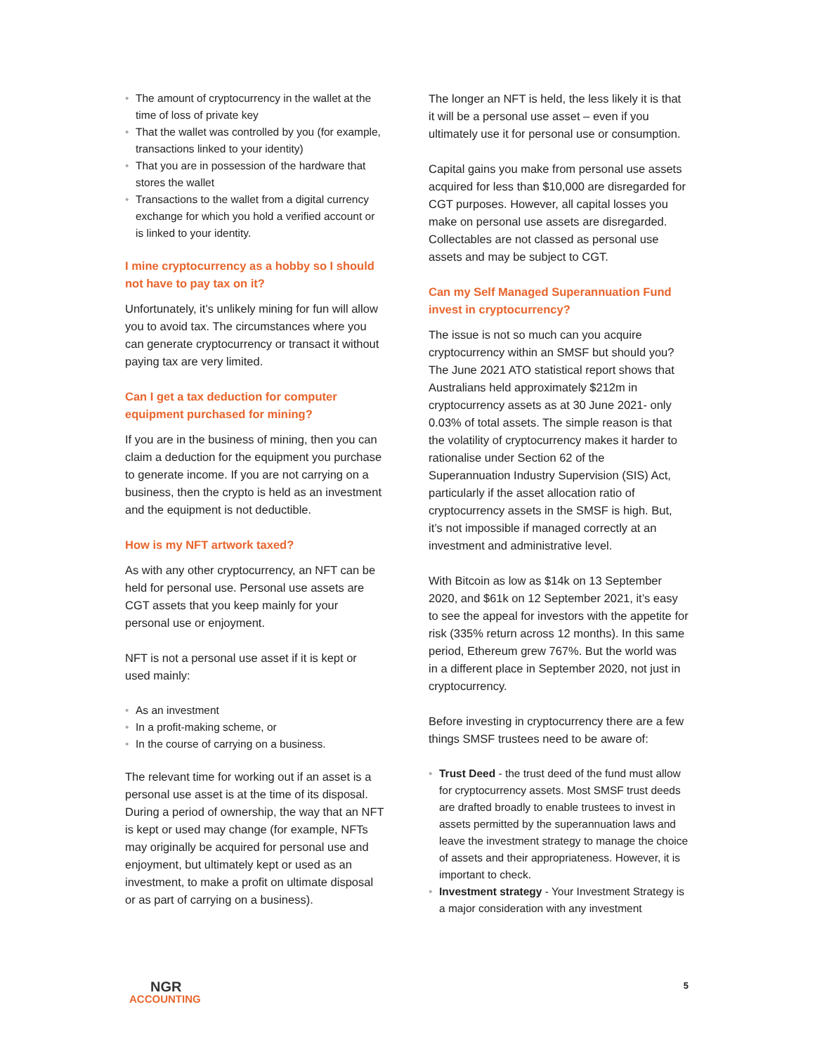• The amount of cryptocurrency in the wallet at the time of loss of private key
• That the wallet was controlled by you (for example, transactions linked to your identity)
• That you are in possession of the hardware that stores the wallet
• Transactions to the wallet from a digital currency exchange for which you hold a verified account or is linked to your identity.
I mine cryptocurrency as a hobby so I should not have to pay tax on it?
Unfortunately, it’s unlikely mining for fun will allow you to avoid tax. The circumstances where you can generate cryptocurrency or transact it without paying tax are very limited.
Can I get a tax deduction for computer equipment purchased for mining?
If you are in the business of mining, then you can claim a deduction for the equipment you purchase to generate income. If you are not carrying on a business, then the crypto is held as an investment and the equipment is not deductible.
How is my NFT artwork taxed?
As with any other cryptocurrency, an NFT can be held for personal use. Personal use assets are CGT assets that you keep mainly for your personal use or enjoyment.
NFT is not a personal use asset if it is kept or used mainly:
• As an investment
• In a profit-making scheme, or
• In the course of carrying on a business.
The relevant time for working out if an asset is a personal use asset is at the time of its disposal. During a period of ownership, the way that an NFT is kept or used may change (for example, NFTs may originally be acquired for personal use and enjoyment, but ultimately kept or used as an investment, to make a profit on ultimate disposal or as part of carrying on a business).
The longer an NFT is held, the less likely it is that it will be a personal use asset – even if you ultimately use it for personal use or consumption.
Capital gains you make from personal use assets acquired for less than $10,000 are disregarded for CGT purposes. However, all capital losses you make on personal use assets are disregarded. Collectables are not classed as personal use assets and may be subject to CGT.
Can my Self Managed Superannuation Fund invest in cryptocurrency?
The issue is not so much can you acquire cryptocurrency within an SMSF but should you? The June 2021 ATO statistical report shows that Australians held approximately $212m in cryptocurrency assets as at 30 June 2021- only 0.03% of total assets. The simple reason is that the volatility of cryptocurrency makes it harder to rationalise under Section 62 of the Superannuation Industry Supervision (SIS) Act, particularly if the asset allocation ratio of cryptocurrency assets in the SMSF is high. But, it’s not impossible if managed correctly at an investment and administrative level.
With Bitcoin as low as $14k on 13 September 2020, and $61k on 12 September 2021, it’s easy to see the appeal for investors with the appetite for risk (335% return across 12 months). In this same period, Ethereum grew 767%. But the world was in a different place in September 2020, not just in cryptocurrency.
Before investing in cryptocurrency there are a few things SMSF trustees need to be aware of:
• Trust Deed - the trust deed of the fund must allow for cryptocurrency assets. Most SMSF trust deeds are drafted broadly to enable trustees to invest in assets permitted by the superannuation laws and leave the investment strategy to manage the choice of assets and their appropriateness. However, it is important to check.
• Investment strategy - Your Investment Strategy is a major consideration with any investment
NGR
ACCOUNTING
5